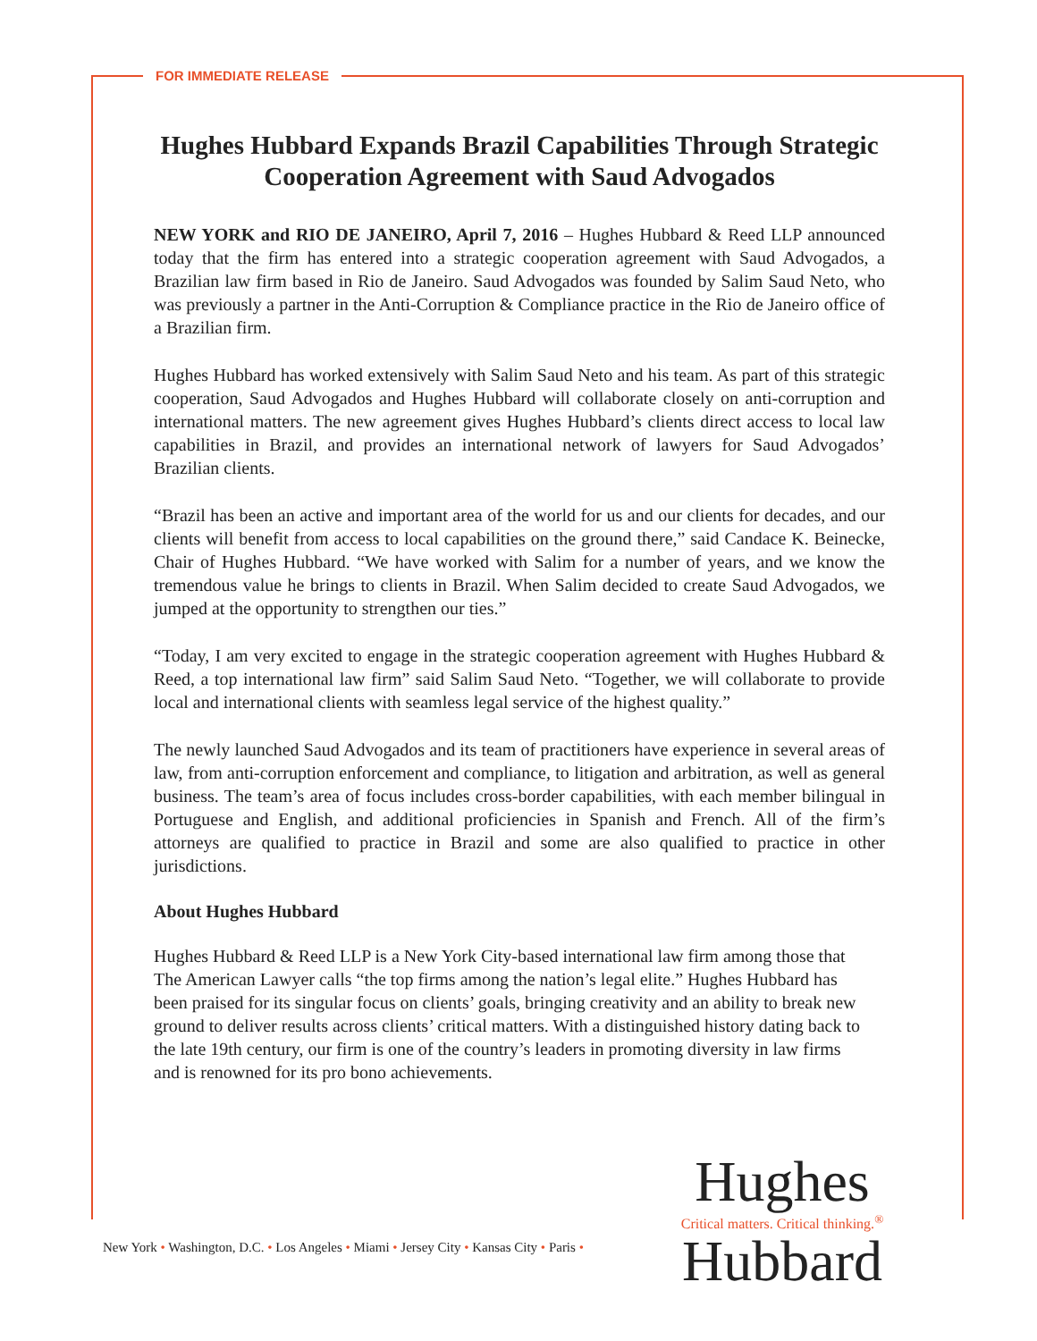FOR IMMEDIATE RELEASE
Hughes Hubbard Expands Brazil Capabilities Through Strategic Cooperation Agreement with Saud Advogados
NEW YORK and RIO DE JANEIRO, April 7, 2016 – Hughes Hubbard & Reed LLP announced today that the firm has entered into a strategic cooperation agreement with Saud Advogados, a Brazilian law firm based in Rio de Janeiro. Saud Advogados was founded by Salim Saud Neto, who was previously a partner in the Anti-Corruption & Compliance practice in the Rio de Janeiro office of a Brazilian firm.
Hughes Hubbard has worked extensively with Salim Saud Neto and his team. As part of this strategic cooperation, Saud Advogados and Hughes Hubbard will collaborate closely on anti-corruption and international matters. The new agreement gives Hughes Hubbard’s clients direct access to local law capabilities in Brazil, and provides an international network of lawyers for Saud Advogados’ Brazilian clients.
“Brazil has been an active and important area of the world for us and our clients for decades, and our clients will benefit from access to local capabilities on the ground there,” said Candace K. Beinecke, Chair of Hughes Hubbard. “We have worked with Salim for a number of years, and we know the tremendous value he brings to clients in Brazil. When Salim decided to create Saud Advogados, we jumped at the opportunity to strengthen our ties.”
“Today, I am very excited to engage in the strategic cooperation agreement with Hughes Hubbard & Reed, a top international law firm” said Salim Saud Neto. “Together, we will collaborate to provide local and international clients with seamless legal service of the highest quality.”
The newly launched Saud Advogados and its team of practitioners have experience in several areas of law, from anti-corruption enforcement and compliance, to litigation and arbitration, as well as general business. The team’s area of focus includes cross-border capabilities, with each member bilingual in Portuguese and English, and additional proficiencies in Spanish and French. All of the firm’s attorneys are qualified to practice in Brazil and some are also qualified to practice in other jurisdictions.
About Hughes Hubbard
Hughes Hubbard & Reed LLP is a New York City-based international law firm among those that The American Lawyer calls “the top firms among the nation’s legal elite.” Hughes Hubbard has been praised for its singular focus on clients’ goals, bringing creativity and an ability to break new ground to deliver results across clients’ critical matters. With a distinguished history dating back to the late 19th century, our firm is one of the country’s leaders in promoting diversity in law firms and is renowned for its pro bono achievements.
New York • Washington, D.C. • Los Angeles • Miami • Jersey City • Kansas City • Paris •
Hughes
Critical matters. Critical thinking.<sup>®</sup>
Hubbard